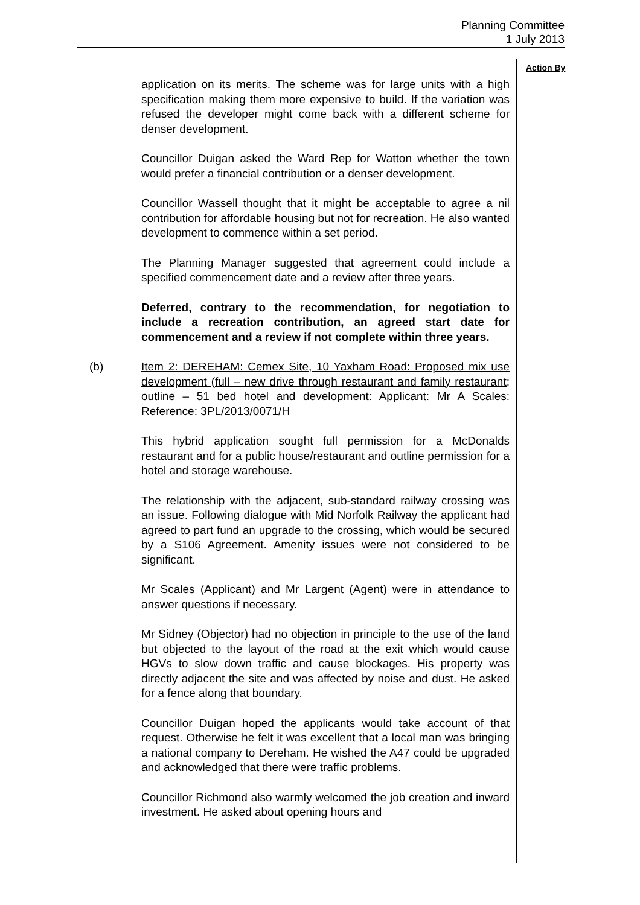Planning Committee
1 July 2013
Action By
application on its merits. The scheme was for large units with a high specification making them more expensive to build. If the variation was refused the developer might come back with a different scheme for denser development.
Councillor Duigan asked the Ward Rep for Watton whether the town would prefer a financial contribution or a denser development.
Councillor Wassell thought that it might be acceptable to agree a nil contribution for affordable housing but not for recreation. He also wanted development to commence within a set period.
The Planning Manager suggested that agreement could include a specified commencement date and a review after three years.
Deferred, contrary to the recommendation, for negotiation to include a recreation contribution, an agreed start date for commencement and a review if not complete within three years.
(b) Item 2: DEREHAM: Cemex Site, 10 Yaxham Road: Proposed mix use development (full – new drive through restaurant and family restaurant; outline – 51 bed hotel and development: Applicant: Mr A Scales: Reference: 3PL/2013/0071/H
This hybrid application sought full permission for a McDonalds restaurant and for a public house/restaurant and outline permission for a hotel and storage warehouse.
The relationship with the adjacent, sub-standard railway crossing was an issue. Following dialogue with Mid Norfolk Railway the applicant had agreed to part fund an upgrade to the crossing, which would be secured by a S106 Agreement. Amenity issues were not considered to be significant.
Mr Scales (Applicant) and Mr Largent (Agent) were in attendance to answer questions if necessary.
Mr Sidney (Objector) had no objection in principle to the use of the land but objected to the layout of the road at the exit which would cause HGVs to slow down traffic and cause blockages. His property was directly adjacent the site and was affected by noise and dust. He asked for a fence along that boundary.
Councillor Duigan hoped the applicants would take account of that request. Otherwise he felt it was excellent that a local man was bringing a national company to Dereham. He wished the A47 could be upgraded and acknowledged that there were traffic problems.
Councillor Richmond also warmly welcomed the job creation and inward investment. He asked about opening hours and